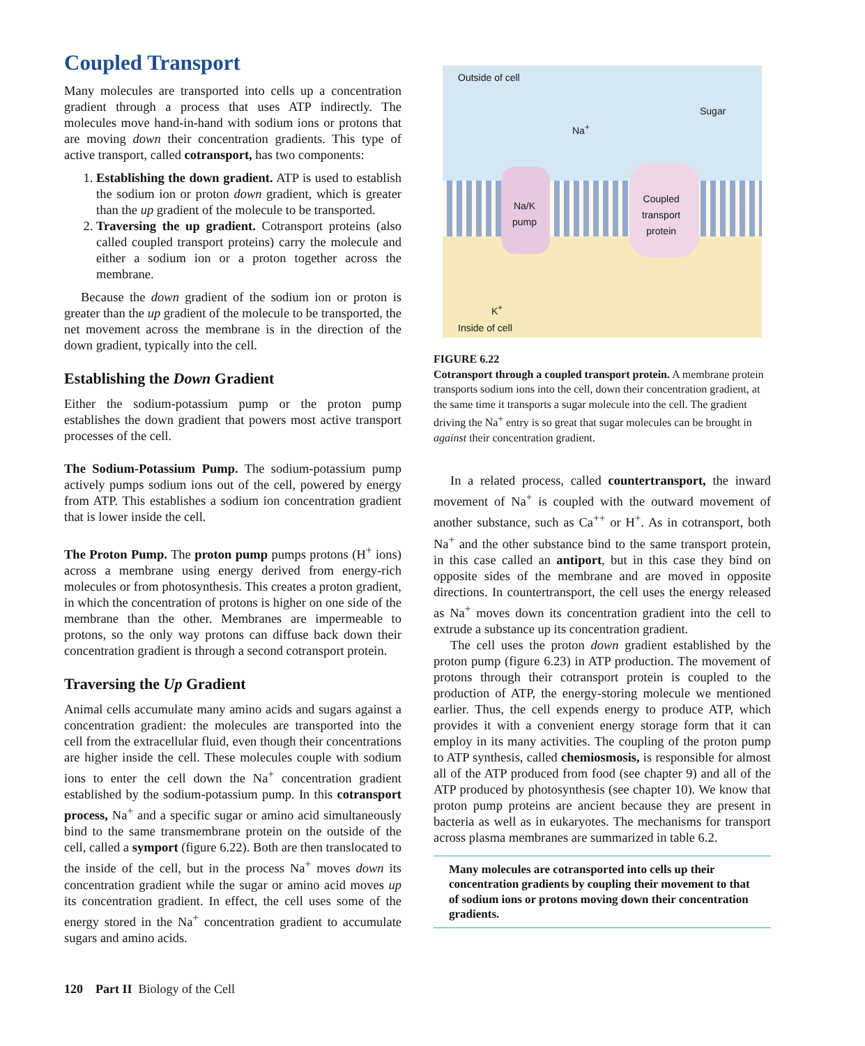Coupled Transport
Many molecules are transported into cells up a concentration gradient through a process that uses ATP indirectly. The molecules move hand-in-hand with sodium ions or protons that are moving down their concentration gradients. This type of active transport, called cotransport, has two components:
1. Establishing the down gradient. ATP is used to establish the sodium ion or proton down gradient, which is greater than the up gradient of the molecule to be transported.
2. Traversing the up gradient. Cotransport proteins (also called coupled transport proteins) carry the molecule and either a sodium ion or a proton together across the membrane.
Because the down gradient of the sodium ion or proton is greater than the up gradient of the molecule to be transported, the net movement across the membrane is in the direction of the down gradient, typically into the cell.
Establishing the Down Gradient
Either the sodium-potassium pump or the proton pump establishes the down gradient that powers most active transport processes of the cell.
The Sodium-Potassium Pump. The sodium-potassium pump actively pumps sodium ions out of the cell, powered by energy from ATP. This establishes a sodium ion concentration gradient that is lower inside the cell.
The Proton Pump. The proton pump pumps protons (H<sup>+</sup> ions) across a membrane using energy derived from energy-rich molecules or from photosynthesis. This creates a proton gradient, in which the concentration of protons is higher on one side of the membrane than the other. Membranes are impermeable to protons, so the only way protons can diffuse back down their concentration gradient is through a second cotransport protein.
Traversing the Up Gradient
Animal cells accumulate many amino acids and sugars against a concentration gradient: the molecules are transported into the cell from the extracellular fluid, even though their concentrations are higher inside the cell. These molecules couple with sodium ions to enter the cell down the Na<sup>+</sup> concentration gradient established by the sodium-potassium pump. In this cotransport process, Na<sup>+</sup> and a specific sugar or amino acid simultaneously bind to the same transmembrane protein on the outside of the cell, called a symport (figure 6.22). Both are then translocated to the inside of the cell, but in the process Na<sup>+</sup> moves down its concentration gradient while the sugar or amino acid moves up its concentration gradient. In effect, the cell uses some of the energy stored in the Na<sup>+</sup> concentration gradient to accumulate sugars and amino acids.
Outside of cell
Na<sup>+</sup>
Sugar
Na/K
pump
Coupled
transport
protein
K<sup>+</sup>
Inside of cell
FIGURE 6.22
Cotransport through a coupled transport protein. A membrane protein transports sodium ions into the cell, down their concentration gradient, at the same time it transports a sugar molecule into the cell. The gradient driving the Na<sup>+</sup> entry is so great that sugar molecules can be brought in against their concentration gradient.
In a related process, called countertransport, the inward movement of Na<sup>+</sup> is coupled with the outward movement of another substance, such as Ca<sup>++</sup> or H<sup>+</sup>. As in cotransport, both Na<sup>+</sup> and the other substance bind to the same transport protein, in this case called an antiport, but in this case they bind on opposite sides of the membrane and are moved in opposite directions. In countertransport, the cell uses the energy released as Na<sup>+</sup> moves down its concentration gradient into the cell to extrude a substance up its concentration gradient.
The cell uses the proton down gradient established by the proton pump (figure 6.23) in ATP production. The movement of protons through their cotransport protein is coupled to the production of ATP, the energy-storing molecule we mentioned earlier. Thus, the cell expends energy to produce ATP, which provides it with a convenient energy storage form that it can employ in its many activities. The coupling of the proton pump to ATP synthesis, called chemiosmosis, is responsible for almost all of the ATP produced from food (see chapter 9) and all of the ATP produced by photosynthesis (see chapter 10). We know that proton pump proteins are ancient because they are present in bacteria as well as in eukaryotes. The mechanisms for transport across plasma membranes are summarized in table 6.2.
Many molecules are cotransported into cells up their concentration gradients by coupling their movement to that of sodium ions or protons moving down their concentration gradients.
120 Part II Biology of the Cell